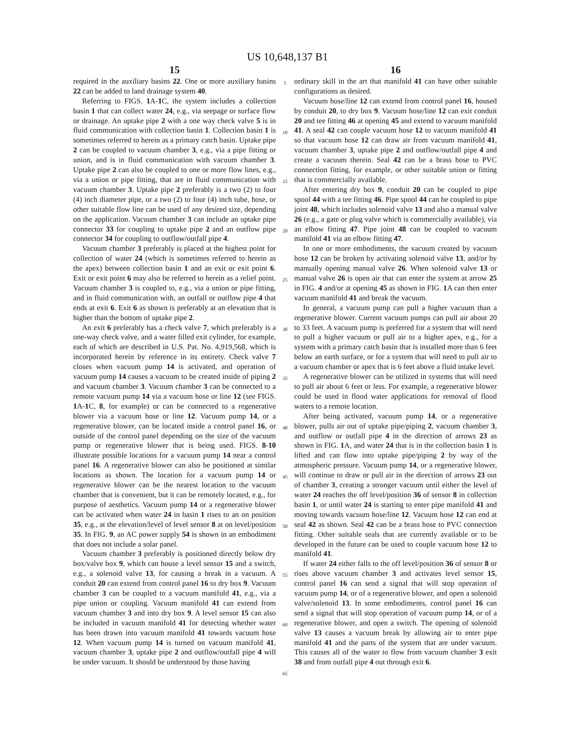US 10,648,137 B1
15
required in the auxiliary basins 22. One or more auxiliary basins 22 can be added to land drainage system 40.
Referring to FIGS. 1 A-1 C, the system includes a collection basin 1 that can collect water 24, e.g., via seepage or surface flow or drainage. An uptake pipe 2 with a one way check valve 5 is in fluid communication with collection basin 1. Collection basin 1 is sometimes referred to herein as a primary catch basin. Uptake pipe 2 can be coupled to vacuum chamber 3, e.g., via a pipe fitting or union, and is in fluid communication with vacuum chamber 3. Uptake pipe 2 can also be coupled to one or more flow lines, e.g., via a union or pipe fitting, that are in fluid communication with vacuum chamber 3. Uptake pipe 2 preferably is a two (2) to four (4) inch diameter pipe, or a two (2) to four (4) inch tube, hose, or other suitable flow line can be used of any desired size, depending on the application. Vacuum chamber 3 can include an uptake pipe connector 33 for coupling to uptake pipe 2 and an outflow pipe connector 34 for coupling to outflow/outfall pipe 4.
Vacuum chamber 3 preferably is placed at the highest point for collection of water 24 (which is sometimes referred to herein as the apex) between collection basin 1 and an exit or exit point 6. Exit or exit point 6 may also be referred to herein as a relief point. Vacuum chamber 3 is coupled to, e.g., via a union or pipe fitting, and in fluid communication with, an outfall or outflow pipe 4 that ends at exit 6. Exit 6 as shown is preferably at an elevation that is higher than the bottom of uptake pipe 2.
An exit 6 preferably has a check valve 7, which preferably is a one-way check valve, and a water filled exit cylinder, for example, each of which are described in U.S. Pat. No. 4,919,568, which is incorporated herein by reference in its entirety. Check valve 7 closes when vacuum pump 14 is activated, and operation of vacuum pump 14 causes a vacuum to be created inside of piping 2 and vacuum chamber 3. Vacuum chamber 3 can be connected to a remote vacuum pump 14 via a vacuum hose or line 12 (see FIGS. 1 A-1 C, 8, for example) or can be connected to a regenerative blower via a vacuum hose or line 12. Vacuum pump 14, or a regenerative blower, can be located inside a control panel 16, or outside of the control panel depending on the size of the vacuum pump or regenerative blower that is being used. FIGS. 8-10 illustrate possible locations for a vacuum pump 14 near a control panel 16. A regenerative blower can also be positioned at similar locations as shown. The location for a vacuum pump 14 or regenerative blower can be the nearest location to the vacuum chamber that is convenient, but it can be remotely located, e.g., for purpose of aesthetics. Vacuum pump 14 or a regenerative blower can be activated when water 24 in basin 1 rises to an on position 35, e.g., at the elevation/level of level sensor 8 at on level/position 35. In FIG. 9, an AC power supply 54 is shown in an embodiment that does not include a solar panel.
Vacuum chamber 3 preferably is positioned directly below dry box/valve box 9, which can house a level sensor 15 and a switch, e.g., a solenoid valve 13, for causing a break in a vacuum. A conduit 20 can extend from control panel 16 to dry box 9. Vacuum chamber 3 can be coupled to a vacuum manifold 41, e.g., via a pipe union or coupling. Vacuum manifold 41 can extend from vacuum chamber 3 and into dry box 9. A level sensor 15 can also be included in vacuum manifold 41 for detecting whether water has been drawn into vacuum manifold 41 towards vacuum hose 12. When vacuum pump 14 is turned on vacuum manifold 41, vacuum chamber 3, uptake pipe 2 and outflow/outfall pipe 4 will be under vacuum. It should be understood by those having
5
10
15
20
25
30
35
40
45
50
55
60
65
16
ordinary skill in the art that manifold 41 can have other suitable configurations as desired.
Vacuum hose/line 12 can extend from control panel 16, housed by conduit 20, to dry box 9. Vacuum hose/line 12 can exit conduit 20 and tee fitting 46 at opening 45 and extend to vacuum manifold 41. A seal 42 can couple vacuum hose 12 to vacuum manifold 41 so that vacuum hose 12 can draw air from vacuum manifold 41, vacuum chamber 3, uptake pipe 2 and outflow/outfall pipe 4 and create a vacuum therein. Seal 42 can be a brass hose to PVC connection fitting, for example, or other suitable union or fitting that is commercially available.
After entering dry box 9, conduit 20 can be coupled to pipe spool 44 with a tee fitting 46. Pipe spool 44 can be coupled to pipe joint 48, which includes solenoid valve 13 and also a manual valve 26 (e.g., a gate or plug valve which is commercially available), via an elbow fitting 47. Pipe joint 48 can be coupled to vacuum manifold 41 via an elbow fitting 47.
In one or more embodiments, the vacuum created by vacuum hose 12 can be broken by activating solenoid valve 13, and/or by manually opening manual valve 26. When solenoid valve 13 or manual valve 26 is open air that can enter the system at arrow 25 in FIG. 4 and/or at opening 45 as shown in FIG. 1 A can then enter vacuum manifold 41 and break the vacuum.
In general, a vacuum pump can pull a higher vacuum than a regenerative blower. Current vacuum pumps can pull air about 20 to 33 feet. A vacuum pump is preferred for a system that will need to pull a higher vacuum or pull air to a higher apex, e.g., for a system with a primary catch basin that is installed more than 6 feet below an earth surface, or for a system that will need to pull air to a vacuum chamber or apex that is 6 feet above a fluid intake level.
A regenerative blower can be utilized in systems that will need to pull air about 6 feet or less. For example, a regenerative blower could be used in flood water applications for removal of flood waters to a remote location.
After being activated, vacuum pump 14, or a regenerative blower, pulls air out of uptake pipe/piping 2, vacuum chamber 3, and outflow or outfall pipe 4 in the direction of arrows 23 as shown in FIG. 1 A, and water 24 that is in the collection basin 1 is lifted and can flow into uptake pipe/piping 2 by way of the atmospheric pressure. Vacuum pump 14, or a regenerative blower, will continue to draw or pull air in the direction of arrows 23 out of chamber 3, creating a stronger vacuum until either the level of water 24 reaches the off level/position 36 of sensor 8 in collection basin 1, or until water 24 is starting to enter pipe manifold 41 and moving towards vacuum hose/line 12. Vacuum hose 12 can end at seal 42 as shown. Seal 42 can be a brass hose to PVC connection fitting. Other suitable seals that are currently available or to be developed in the future can be used to couple vacuum hose 12 to manifold 41.
If water 24 either falls to the off level/position 36 of sensor 8 or rises above vacuum chamber 3 and activates level sensor 15, control panel 16 can send a signal that will stop operation of vacuum pump 14, or of a regenerative blower, and open a solenoid valve/solenoid 13. In some embodiments, control panel 16 can send a signal that will stop operation of vacuum pump 14, or of a regenerative blower, and open a switch. The opening of solenoid valve 13 causes a vacuum break by allowing air to enter pipe manifold 41 and the parts of the system that are under vacuum. This causes all of the water to flow from vacuum chamber 3 exit 38 and from outfall pipe 4 out through exit 6.